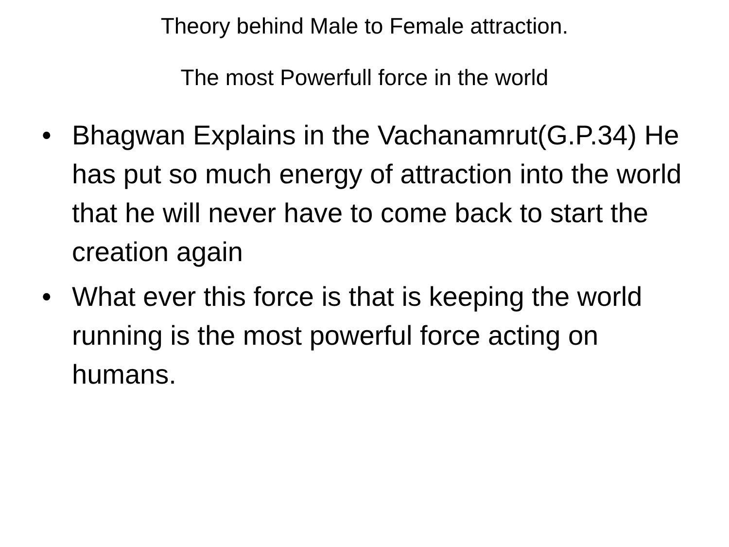Theory behind Male to Female attraction.
The most Powerfull force in the world
• Bhagwan Explains in the Vachanamrut(G.P.34) He has put so much energy of attraction into the world that he will never have to come back to start the creation again
• What ever this force is that is keeping the world running is the most powerful force acting on humans.